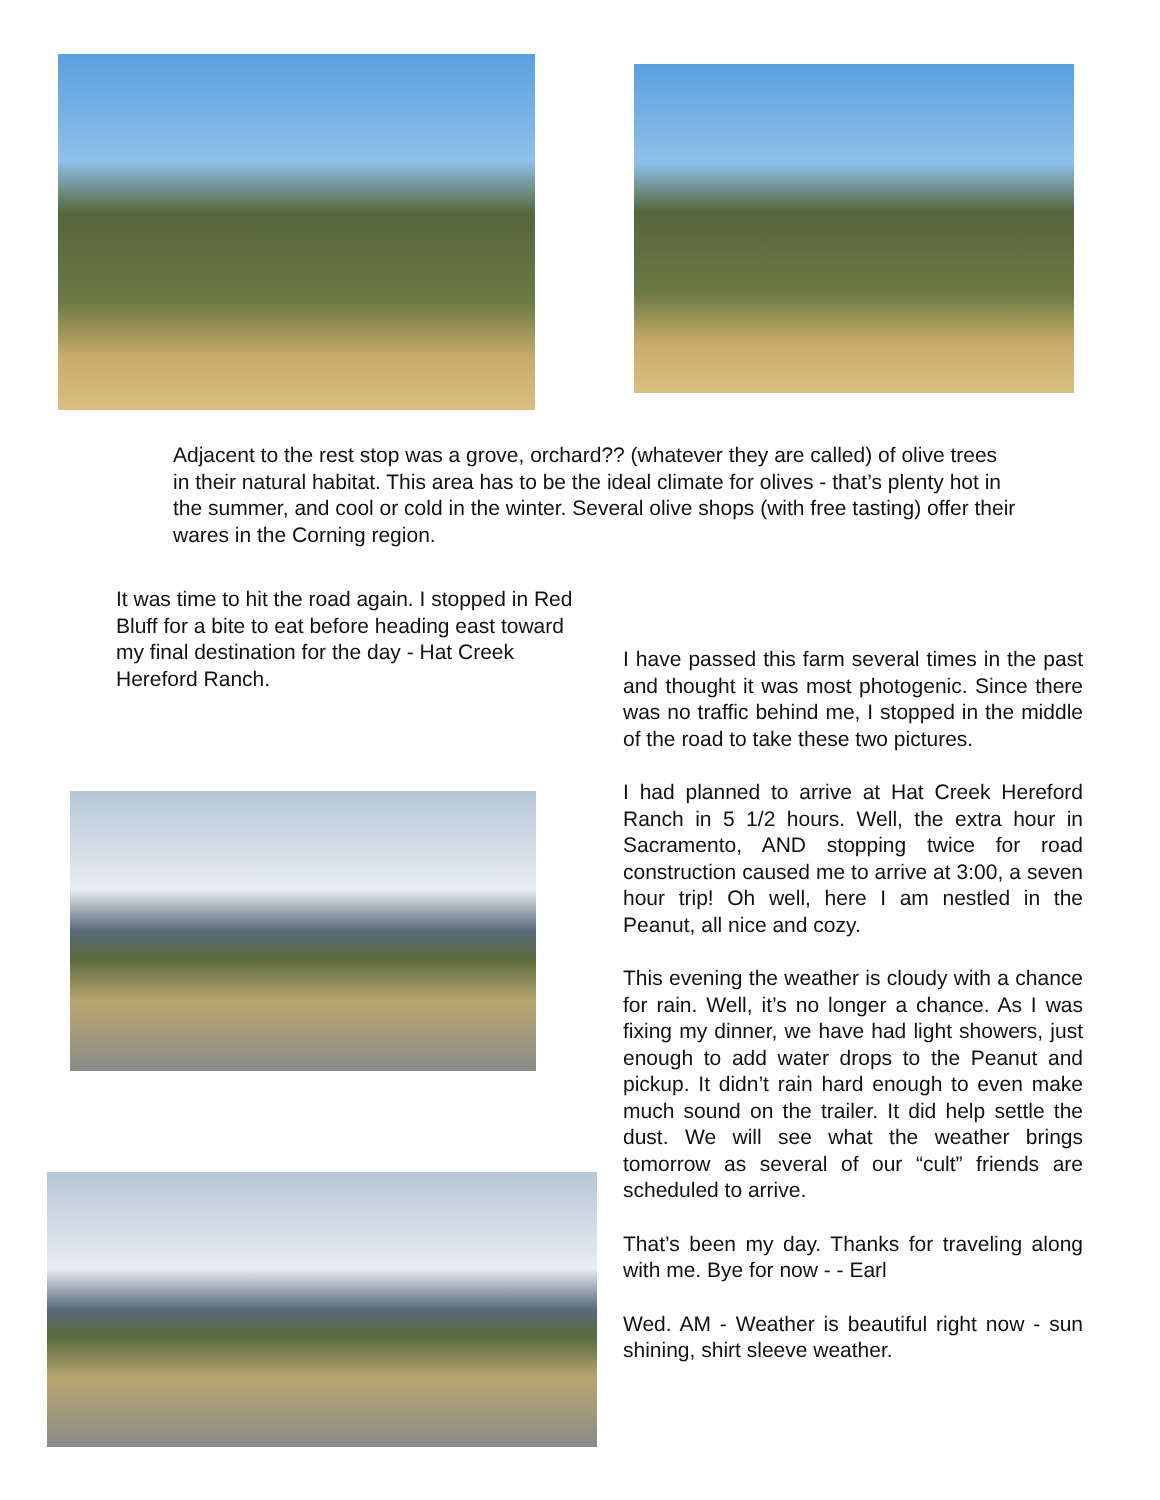Adjacent to the rest stop was a grove, orchard?? (whatever they are called) of olive trees in their natural habitat. This area has to be the ideal climate for olives - that’s plenty hot in the summer, and cool or cold in the winter. Several olive shops (with free tasting) offer their wares in the Corning region.
It was time to hit the road again. I stopped in Red Bluff for a bite to eat before heading east toward my final destination for the day - Hat Creek Hereford Ranch.
I have passed this farm several times in the past and thought it was most photogenic. Since there was no traffic behind me, I stopped in the middle of the road to take these two pictures.
I had planned to arrive at Hat Creek Hereford Ranch in 5 1/2 hours. Well, the extra hour in Sacramento, AND stopping twice for road construction caused me to arrive at 3:00, a seven hour trip! Oh well, here I am nestled in the Peanut, all nice and cozy.
This evening the weather is cloudy with a chance for rain. Well, it’s no longer a chance. As I was fixing my dinner, we have had light showers, just enough to add water drops to the Peanut and pickup. It didn’t rain hard enough to even make much sound on the trailer. It did help settle the dust. We will see what the weather brings tomorrow as several of our “cult” friends are scheduled to arrive.
That’s been my day. Thanks for traveling along with me. Bye for now - - Earl
Wed. AM - Weather is beautiful right now - sun shining, shirt sleeve weather.